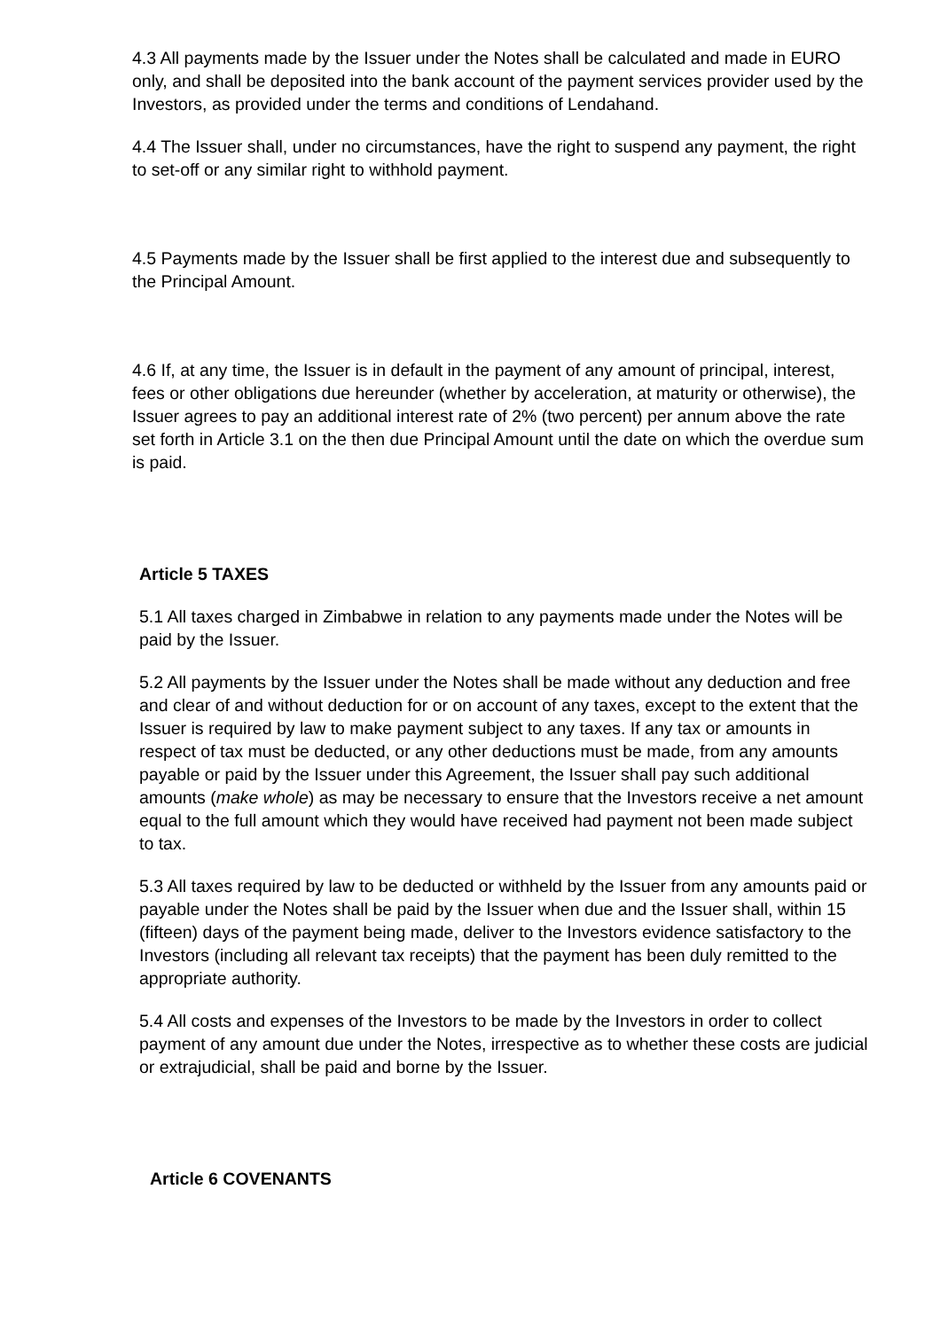4.3 All payments made by the Issuer under the Notes shall be calculated and made in EURO only, and shall be deposited into the bank account of the payment services provider used by the Investors, as provided under the terms and conditions of Lendahand.
4.4 The Issuer shall, under no circumstances, have the right to suspend any payment, the right to set-off or any similar right to withhold payment.
4.5 Payments made by the Issuer shall be first applied to the interest due and subsequently to the Principal Amount.
4.6 If, at any time, the Issuer is in default in the payment of any amount of principal, interest, fees or other obligations due hereunder (whether by acceleration, at maturity or otherwise), the Issuer agrees to pay an additional interest rate of 2% (two percent) per annum above the rate set forth in Article 3.1 on the then due Principal Amount until the date on which the overdue sum is paid.
Article 5 TAXES
5.1 All taxes charged in Zimbabwe in relation to any payments made under the Notes will be paid by the Issuer.
5.2 All payments by the Issuer under the Notes shall be made without any deduction and free and clear of and without deduction for or on account of any taxes, except to the extent that the Issuer is required by law to make payment subject to any taxes. If any tax or amounts in respect of tax must be deducted, or any other deductions must be made, from any amounts payable or paid by the Issuer under this Agreement, the Issuer shall pay such additional amounts (make whole) as may be necessary to ensure that the Investors receive a net amount equal to the full amount which they would have received had payment not been made subject to tax.
5.3 All taxes required by law to be deducted or withheld by the Issuer from any amounts paid or payable under the Notes shall be paid by the Issuer when due and the Issuer shall, within 15 (fifteen) days of the payment being made, deliver to the Investors evidence satisfactory to the Investors (including all relevant tax receipts) that the payment has been duly remitted to the appropriate authority.
5.4 All costs and expenses of the Investors to be made by the Investors in order to collect payment of any amount due under the Notes, irrespective as to whether these costs are judicial or extrajudicial, shall be paid and borne by the Issuer.
Article 6 COVENANTS